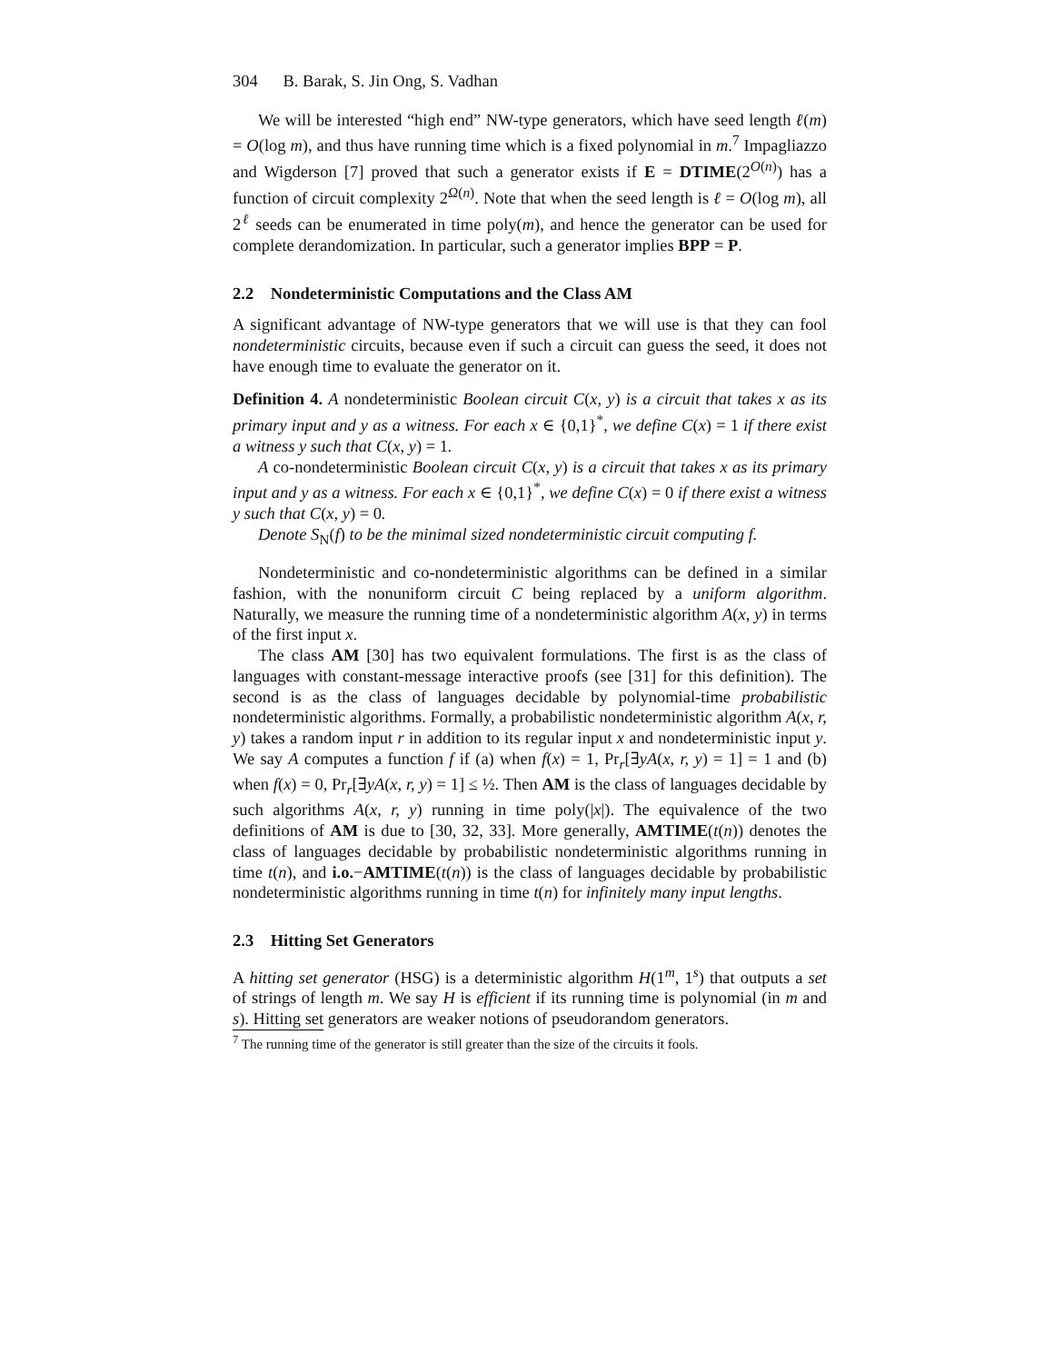304 B. Barak, S. Jin Ong, S. Vadhan
We will be interested “high end” NW-type generators, which have seed length ℓ(m) = O(log m), and thus have running time which is a fixed polynomial in m.<sup>7</sup> Impagliazzo and Wigderson [7] proved that such a generator exists if E = DTIME(2<sup>O(n)</sup>) has a function of circuit complexity 2<sup>Ω(n)</sup>. Note that when the seed length is ℓ = O(log m), all 2<sup>ℓ</sup> seeds can be enumerated in time poly(m), and hence the generator can be used for complete derandomization. In particular, such a generator implies BPP = P.
2.2 Nondeterministic Computations and the Class AM
A significant advantage of NW-type generators that we will use is that they can fool nondeterministic circuits, because even if such a circuit can guess the seed, it does not have enough time to evaluate the generator on it.
Definition 4. A nondeterministic Boolean circuit C(x, y) is a circuit that takes x as its primary input and y as a witness. For each x ∈ {0,1}<sup>*</sup>, we define C(x) = 1 if there exist a witness y such that C(x, y) = 1.
A co-nondeterministic Boolean circuit C(x, y) is a circuit that takes x as its primary input and y as a witness. For each x ∈ {0,1}<sup>*</sup>, we define C(x) = 0 if there exist a witness y such that C(x, y) = 0.
Denote S<sub>N</sub>(f) to be the minimal sized nondeterministic circuit computing f.
Nondeterministic and co-nondeterministic algorithms can be defined in a similar fashion, with the nonuniform circuit C being replaced by a uniform algorithm. Naturally, we measure the running time of a nondeterministic algorithm A(x, y) in terms of the first input x.
The class AM [30] has two equivalent formulations. The first is as the class of languages with constant-message interactive proofs (see [31] for this definition). The second is as the class of languages decidable by polynomial-time probabilistic nondeterministic algorithms. Formally, a probabilistic nondeterministic algorithm A(x, r, y) takes a random input r in addition to its regular input x and nondeterministic input y. We say A computes a function f if (a) when f(x) = 1, Pr<sub>r</sub>[∃yA(x, r, y) = 1] = 1 and (b) when f(x) = 0, Pr<sub>r</sub>[∃yA(x, r, y) = 1] ≤ ½. Then AM is the class of languages decidable by such algorithms A(x, r, y) running in time poly(|x|). The equivalence of the two definitions of AM is due to [30, 32, 33]. More generally, AMTIME(t(n)) denotes the class of languages decidable by probabilistic nondeterministic algorithms running in time t(n), and i.o.−AMTIME(t(n)) is the class of languages decidable by probabilistic nondeterministic algorithms running in time t(n) for infinitely many input lengths.
2.3 Hitting Set Generators
A hitting set generator (HSG) is a deterministic algorithm H(1<sup>m</sup>, 1<sup>s</sup>) that outputs a set of strings of length m. We say H is efficient if its running time is polynomial (in m and s). Hitting set generators are weaker notions of pseudorandom generators.
<sup>7</sup> The running time of the generator is still greater than the size of the circuits it fools.